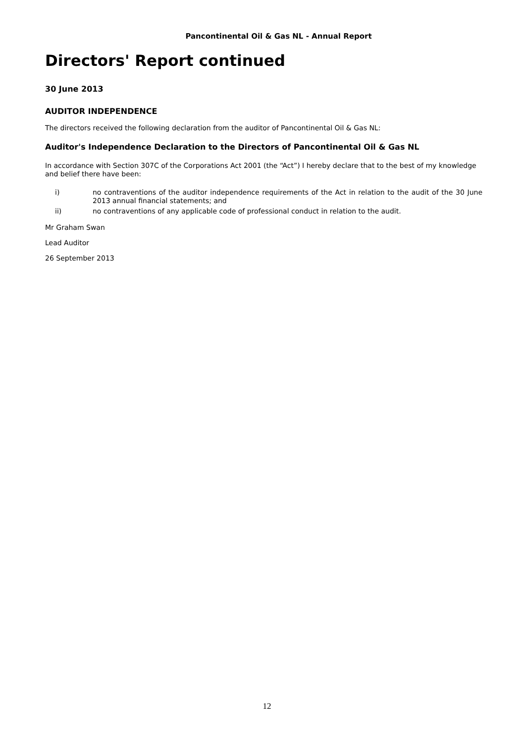Pancontinental Oil & Gas NL - Annual Report
Directors' Report continued
30 June 2013
AUDITOR INDEPENDENCE
The directors received the following declaration from the auditor of Pancontinental Oil & Gas NL:
Auditor's Independence Declaration to the Directors of Pancontinental Oil & Gas NL
In accordance with Section 307C of the Corporations Act 2001 (the “Act”) I hereby declare that to the best of my knowledge and belief there have been:
i) no contraventions of the auditor independence requirements of the Act in relation to the audit of the 30 June 2013 annual financial statements; and
ii) no contraventions of any applicable code of professional conduct in relation to the audit.
Mr Graham Swan
Lead Auditor
26 September 2013
12